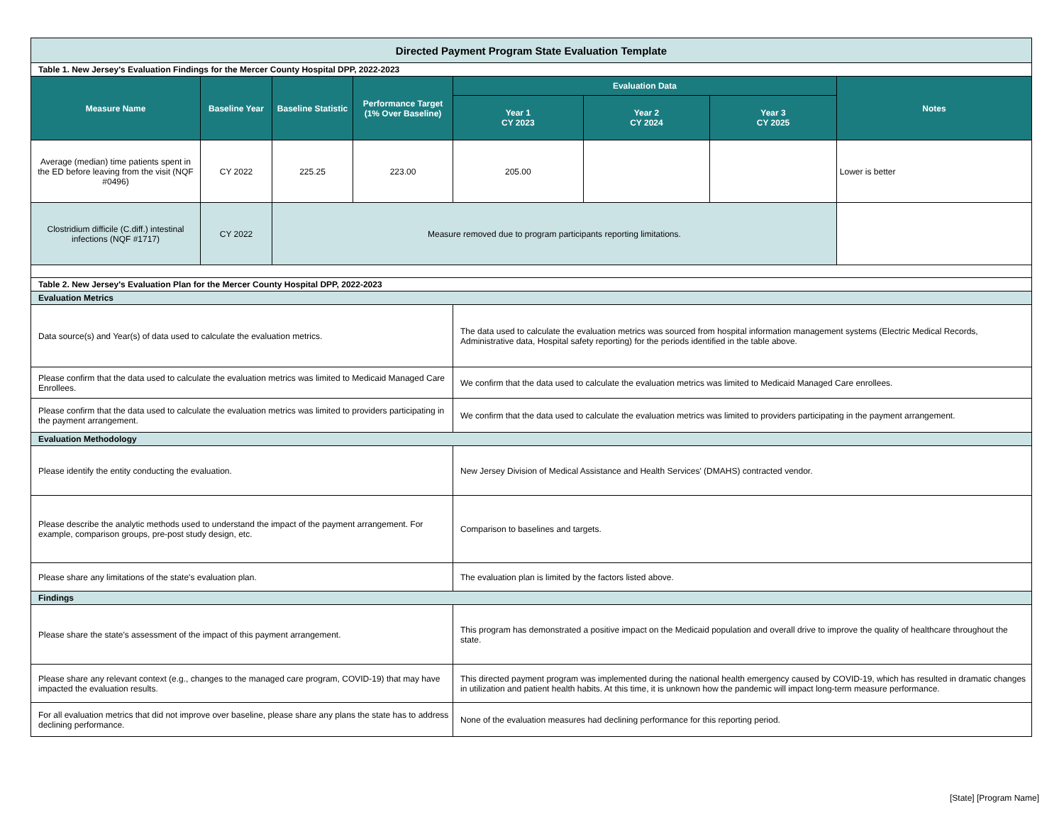| Directed Payment Program State Evaluation Template | | | | | | | |
| Table 1. New Jersey's Evaluation Findings for the Mercer County Hospital DPP, 2022-2023 | | | | | | | |
| Measure Name | Baseline Year | Baseline Statistic | Performance Target (1% Over Baseline) | Evaluation Data | | | Notes |
| | | | | Year 1 CY 2023 | Year 2 CY 2024 | Year 3 CY 2025 | |
| Average (median) time patients spent in the ED before leaving from the visit (NQF #0496) | CY 2022 | 225.25 | 223.00 | 205.00 | | | Lower is better |
| Clostridium difficile (C.diff.) intestinal infections (NQF #1717) | CY 2022 | Measure removed due to program participants reporting limitations. | | | | | |
| Table 2. New Jersey's Evaluation Plan for the Mercer County Hospital DPP, 2022-2023 | | | | | | | |
| Evaluation Metrics | | | | | | | |
| Data source(s) and Year(s) of data used to calculate the evaluation metrics. | | | | The data used to calculate the evaluation metrics was sourced from hospital information management systems (Electric Medical Records, Administrative data, Hospital safety reporting) for the periods identified in the table above. | | | |
| Please confirm that the data used to calculate the evaluation metrics was limited to Medicaid Managed Care Enrollees. | | | | We confirm that the data used to calculate the evaluation metrics was limited to Medicaid Managed Care enrollees. | | | |
| Please confirm that the data used to calculate the evaluation metrics was limited to providers participating in the payment arrangement. | | | | We confirm that the data used to calculate the evaluation metrics was limited to providers participating in the payment arrangement. | | | |
| Evaluation Methodology | | | | | | | |
| Please identify the entity conducting the evaluation. | | | | New Jersey Division of Medical Assistance and Health Services' (DMAHS) contracted vendor. | | | |
| Please describe the analytic methods used to understand the impact of the payment arrangement. For example, comparison groups, pre-post study design, etc. | | | | Comparison to baselines and targets. | | | |
| Please share any limitations of the state's evaluation plan. | | | | The evaluation plan is limited by the factors listed above. | | | |
| Findings | | | | | | | |
| Please share the state's assessment of the impact of this payment arrangement. | | | | This program has demonstrated a positive impact on the Medicaid population and overall drive to improve the quality of healthcare throughout the state. | | | |
| Please share any relevant context (e.g., changes to the managed care program, COVID-19) that may have impacted the evaluation results. | | | | This directed payment program was implemented during the national health emergency caused by COVID-19, which has resulted in dramatic changes in utilization and patient health habits. At this time, it is unknown how the pandemic will impact long-term measure performance. | | | |
| For all evaluation metrics that did not improve over baseline, please share any plans the state has to address declining performance. | | | | None of the evaluation measures had declining performance for this reporting period. | | | |
[State] [Program Name]